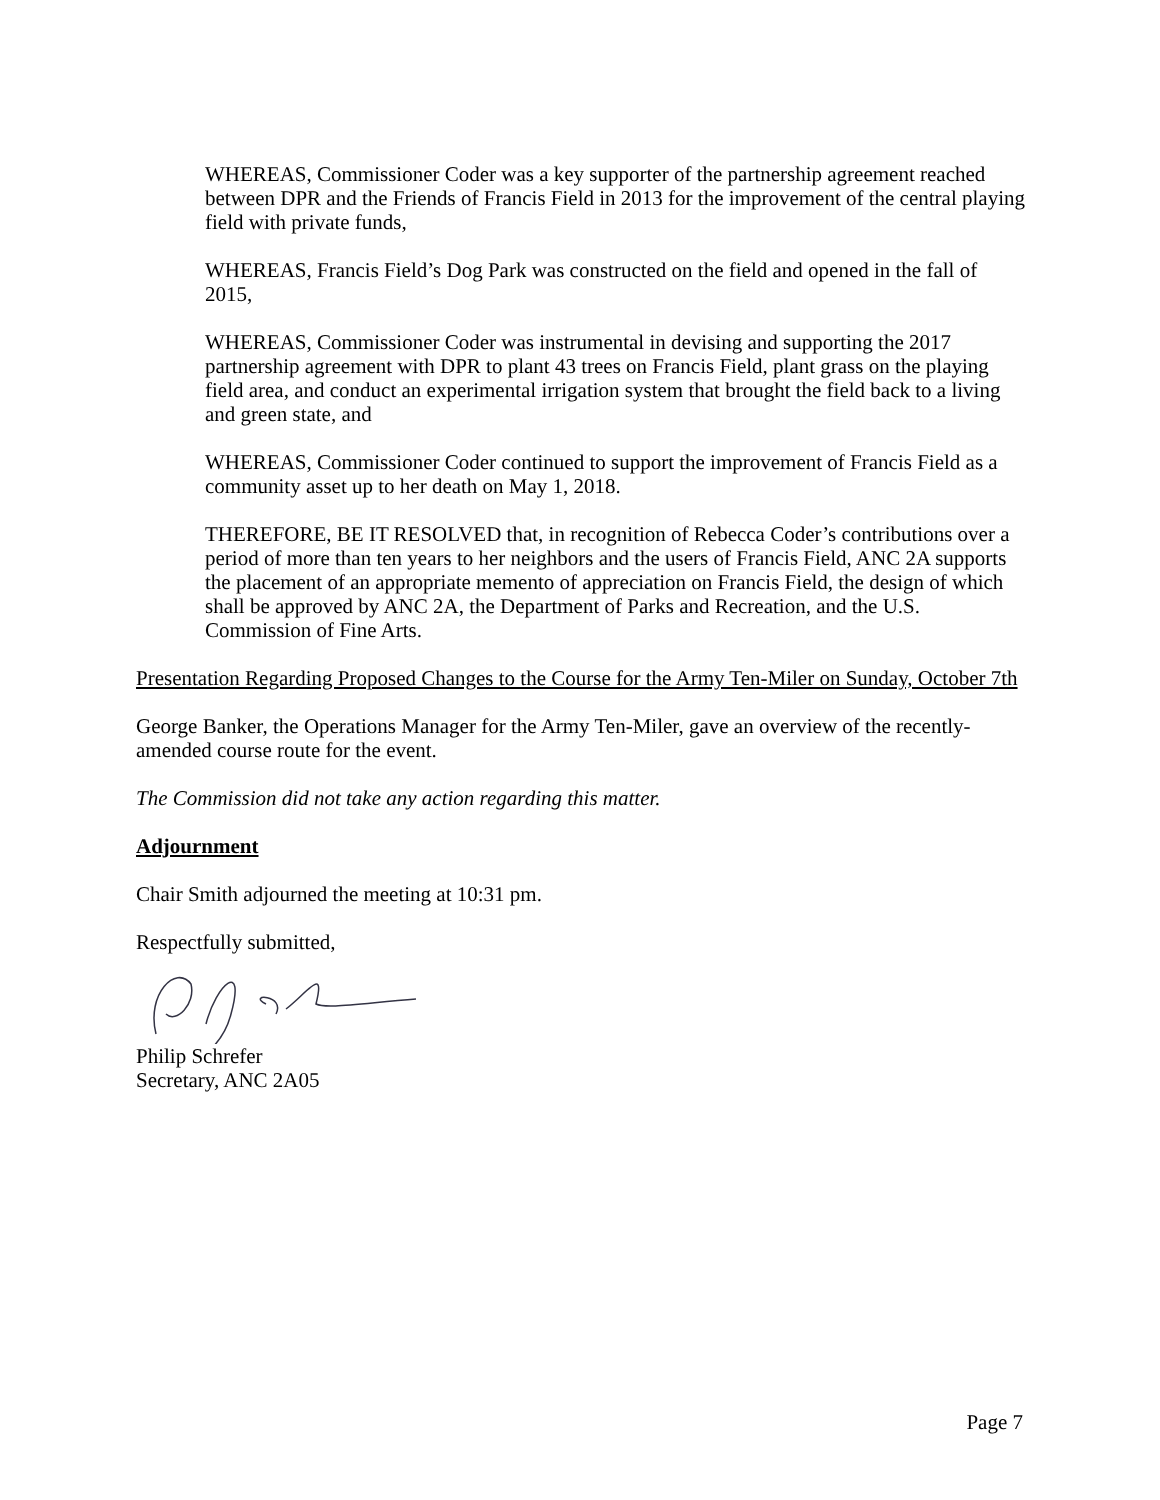WHEREAS, Commissioner Coder was a key supporter of the partnership agreement reached between DPR and the Friends of Francis Field in 2013 for the improvement of the central playing field with private funds,
WHEREAS, Francis Field’s Dog Park was constructed on the field and opened in the fall of 2015,
WHEREAS, Commissioner Coder was instrumental in devising and supporting the 2017 partnership agreement with DPR to plant 43 trees on Francis Field, plant grass on the playing field area, and conduct an experimental irrigation system that brought the field back to a living and green state, and
WHEREAS, Commissioner Coder continued to support the improvement of Francis Field as a community asset up to her death on May 1, 2018.
THEREFORE, BE IT RESOLVED that, in recognition of Rebecca Coder’s contributions over a period of more than ten years to her neighbors and the users of Francis Field, ANC 2A supports the placement of an appropriate memento of appreciation on Francis Field, the design of which shall be approved by ANC 2A, the Department of Parks and Recreation, and the U.S. Commission of Fine Arts.
Presentation Regarding Proposed Changes to the Course for the Army Ten-Miler on Sunday, October 7th
George Banker, the Operations Manager for the Army Ten-Miler, gave an overview of the recently-amended course route for the event.
The Commission did not take any action regarding this matter.
Adjournment
Chair Smith adjourned the meeting at 10:31 pm.
Respectfully submitted,
Philip Schrefer
Secretary, ANC 2A05
Page 7